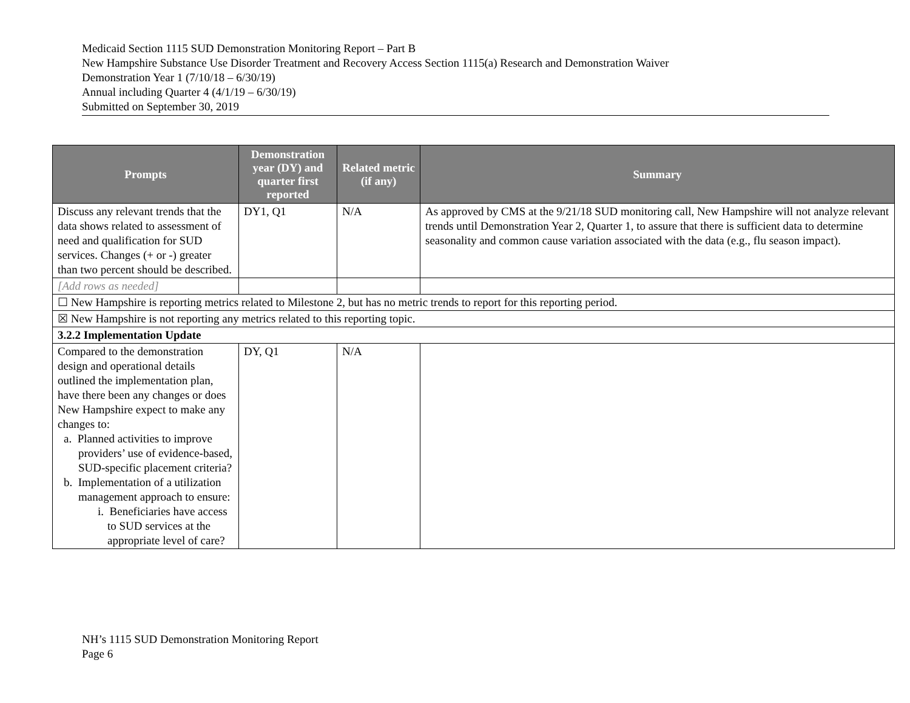Medicaid Section 1115 SUD Demonstration Monitoring Report – Part B
New Hampshire Substance Use Disorder Treatment and Recovery Access Section 1115(a) Research and Demonstration Waiver
Demonstration Year 1 (7/10/18 – 6/30/19)
Annual including Quarter 4 (4/1/19 – 6/30/19)
Submitted on September 30, 2019
| Prompts | Demonstration year (DY) and quarter first reported | Related metric (if any) | Summary |
| --- | --- | --- | --- |
| Discuss any relevant trends that the data shows related to assessment of need and qualification for SUD services. Changes (+ or -) greater than two percent should be described. | DY1, Q1 | N/A | As approved by CMS at the 9/21/18 SUD monitoring call, New Hampshire will not analyze relevant trends until Demonstration Year 2, Quarter 1, to assure that there is sufficient data to determine seasonality and common cause variation associated with the data (e.g., flu season impact). |
| [Add rows as needed] | | | |
| ☐ New Hampshire is reporting metrics related to Milestone 2, but has no metric trends to report for this reporting period. | | | |
| ☒ New Hampshire is not reporting any metrics related to this reporting topic. | | | |
| 3.2.2 Implementation Update | | | |
| Compared to the demonstration design and operational details outlined the implementation plan, have there been any changes or does New Hampshire expect to make any changes to: a. Planned activities to improve providers’ use of evidence-based, SUD-specific placement criteria? b. Implementation of a utilization management approach to ensure: i. Beneficiaries have access to SUD services at the appropriate level of care? | DY, Q1 | N/A | |
NH’s 1115 SUD Demonstration Monitoring Report
Page 6